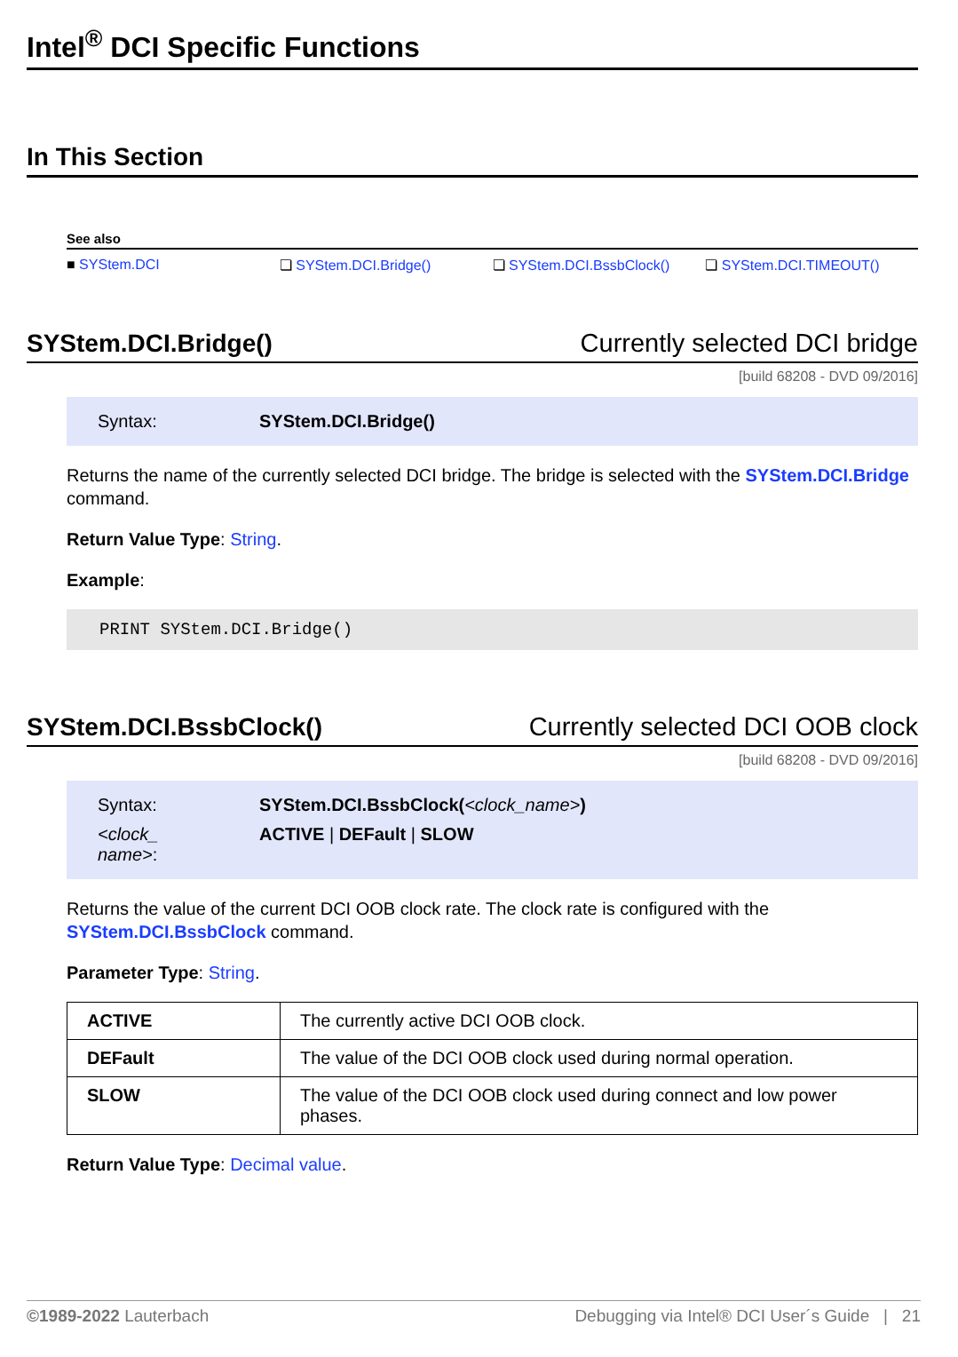Intel<sup>®</sup> DCI Specific Functions
In This Section
See also
■ SYStem.DCI ❏ SYStem.DCI.Bridge() ❏ SYStem.DCI.BssbClock() ❏ SYStem.DCI.TIMEOUT()
SYStem.DCI.Bridge() Currently selected DCI bridge
[build 68208 - DVD 09/2016]
| Syntax: | SYStem.DCI.Bridge() |
Returns the name of the currently selected DCI bridge. The bridge is selected with the SYStem.DCI.Bridge command.
Return Value Type: String.
Example:
PRINT SYStem.DCI.Bridge()
SYStem.DCI.BssbClock() Currently selected DCI OOB clock
[build 68208 - DVD 09/2016]
| Syntax: | SYStem.DCI.BssbClock( <clock_name> ) |
| <clock_ name> : | ACTIVE / DEFault / SLOW |
Returns the value of the current DCI OOB clock rate. The clock rate is configured with the SYStem.DCI.BssbClock command.
Parameter Type: String.
| ACTIVE | The currently active DCI OOB clock. |
| DEFault | The value of the DCI OOB clock used during normal operation. |
| SLOW | The value of the DCI OOB clock used during connect and low power phases. |
Return Value Type: Decimal value.
©1989-2022 Lauterbach Debugging via Intel® DCI User´s Guide | 21